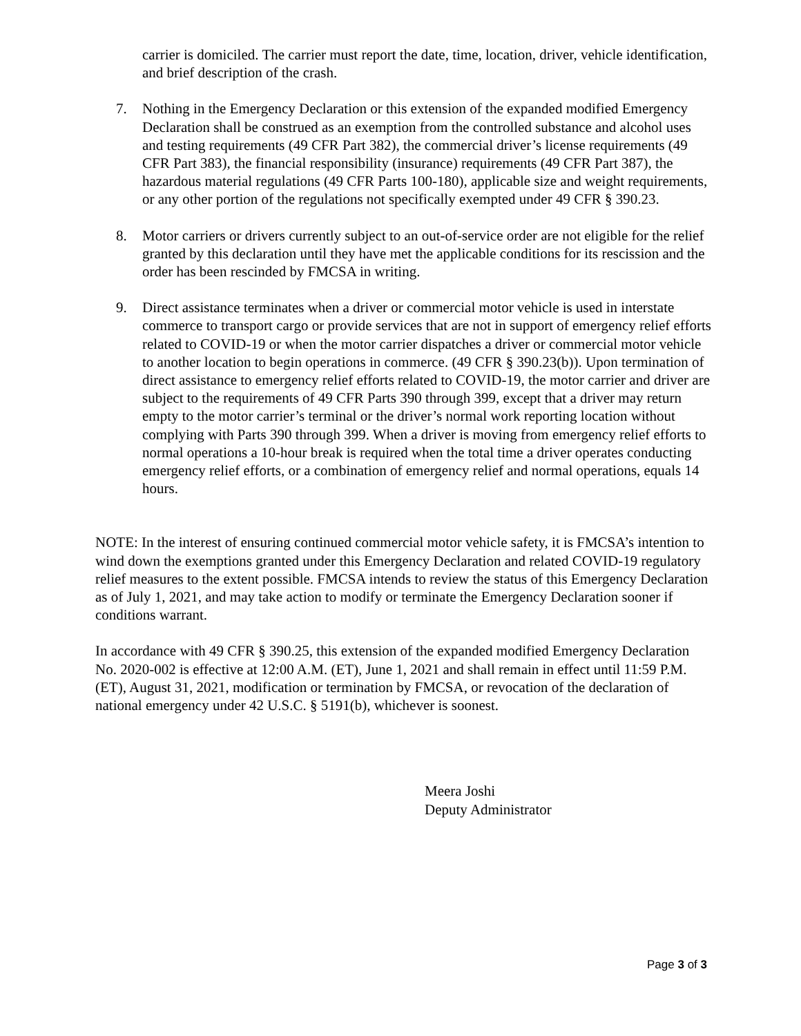carrier is domiciled. The carrier must report the date, time, location, driver, vehicle identification, and brief description of the crash.
7. Nothing in the Emergency Declaration or this extension of the expanded modified Emergency Declaration shall be construed as an exemption from the controlled substance and alcohol uses and testing requirements (49 CFR Part 382), the commercial driver’s license requirements (49 CFR Part 383), the financial responsibility (insurance) requirements (49 CFR Part 387), the hazardous material regulations (49 CFR Parts 100-180), applicable size and weight requirements, or any other portion of the regulations not specifically exempted under 49 CFR § 390.23.
8. Motor carriers or drivers currently subject to an out-of-service order are not eligible for the relief granted by this declaration until they have met the applicable conditions for its rescission and the order has been rescinded by FMCSA in writing.
9. Direct assistance terminates when a driver or commercial motor vehicle is used in interstate commerce to transport cargo or provide services that are not in support of emergency relief efforts related to COVID-19 or when the motor carrier dispatches a driver or commercial motor vehicle to another location to begin operations in commerce. (49 CFR § 390.23(b)). Upon termination of direct assistance to emergency relief efforts related to COVID-19, the motor carrier and driver are subject to the requirements of 49 CFR Parts 390 through 399, except that a driver may return empty to the motor carrier’s terminal or the driver’s normal work reporting location without complying with Parts 390 through 399. When a driver is moving from emergency relief efforts to normal operations a 10-hour break is required when the total time a driver operates conducting emergency relief efforts, or a combination of emergency relief and normal operations, equals 14 hours.
NOTE: In the interest of ensuring continued commercial motor vehicle safety, it is FMCSA’s intention to wind down the exemptions granted under this Emergency Declaration and related COVID-19 regulatory relief measures to the extent possible. FMCSA intends to review the status of this Emergency Declaration as of July 1, 2021, and may take action to modify or terminate the Emergency Declaration sooner if conditions warrant.
In accordance with 49 CFR § 390.25, this extension of the expanded modified Emergency Declaration No. 2020-002 is effective at 12:00 A.M. (ET), June 1, 2021 and shall remain in effect until 11:59 P.M. (ET), August 31, 2021, modification or termination by FMCSA, or revocation of the declaration of national emergency under 42 U.S.C. § 5191(b), whichever is soonest.
Meera Joshi
Deputy Administrator
Page 3 of 3